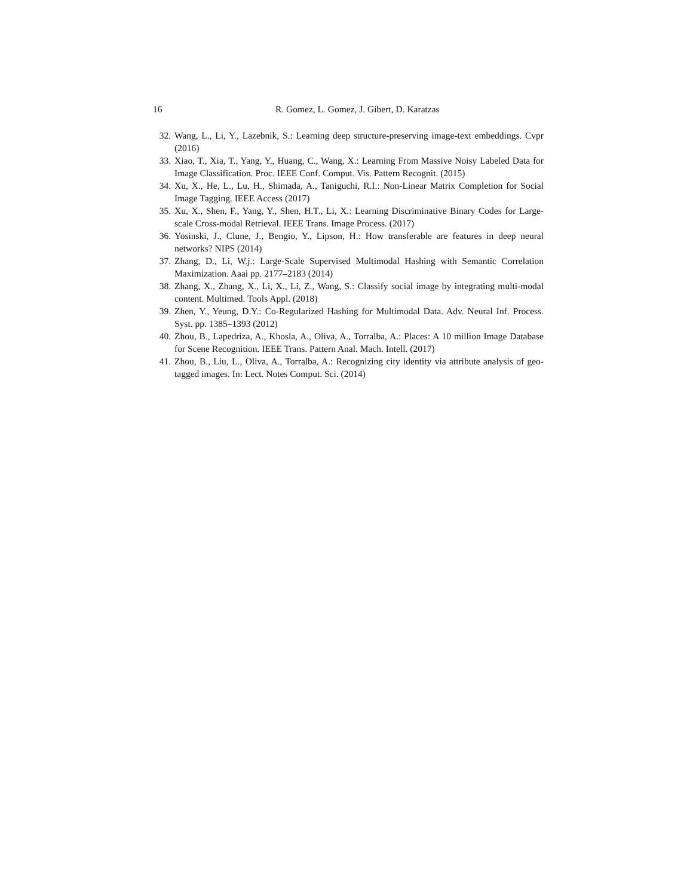16 R. Gomez, L. Gomez, J. Gibert, D. Karatzas
32. Wang, L., Li, Y., Lazebnik, S.: Learning deep structure-preserving image-text embeddings. Cvpr (2016)
33. Xiao, T., Xia, T., Yang, Y., Huang, C., Wang, X.: Learning From Massive Noisy Labeled Data for Image Classification. Proc. IEEE Conf. Comput. Vis. Pattern Recognit. (2015)
34. Xu, X., He, L., Lu, H., Shimada, A., Taniguchi, R.I.: Non-Linear Matrix Completion for Social Image Tagging. IEEE Access (2017)
35. Xu, X., Shen, F., Yang, Y., Shen, H.T., Li, X.: Learning Discriminative Binary Codes for Large-scale Cross-modal Retrieval. IEEE Trans. Image Process. (2017)
36. Yosinski, J., Clune, J., Bengio, Y., Lipson, H.: How transferable are features in deep neural networks? NIPS (2014)
37. Zhang, D., Li, W.j.: Large-Scale Supervised Multimodal Hashing with Semantic Correlation Maximization. Aaai pp. 2177–2183 (2014)
38. Zhang, X., Zhang, X., Li, X., Li, Z., Wang, S.: Classify social image by integrating multi-modal content. Multimed. Tools Appl. (2018)
39. Zhen, Y., Yeung, D.Y.: Co-Regularized Hashing for Multimodal Data. Adv. Neural Inf. Process. Syst. pp. 1385–1393 (2012)
40. Zhou, B., Lapedriza, A., Khosla, A., Oliva, A., Torralba, A.: Places: A 10 million Image Database for Scene Recognition. IEEE Trans. Pattern Anal. Mach. Intell. (2017)
41. Zhou, B., Liu, L., Oliva, A., Torralba, A.: Recognizing city identity via attribute analysis of geo-tagged images. In: Lect. Notes Comput. Sci. (2014)